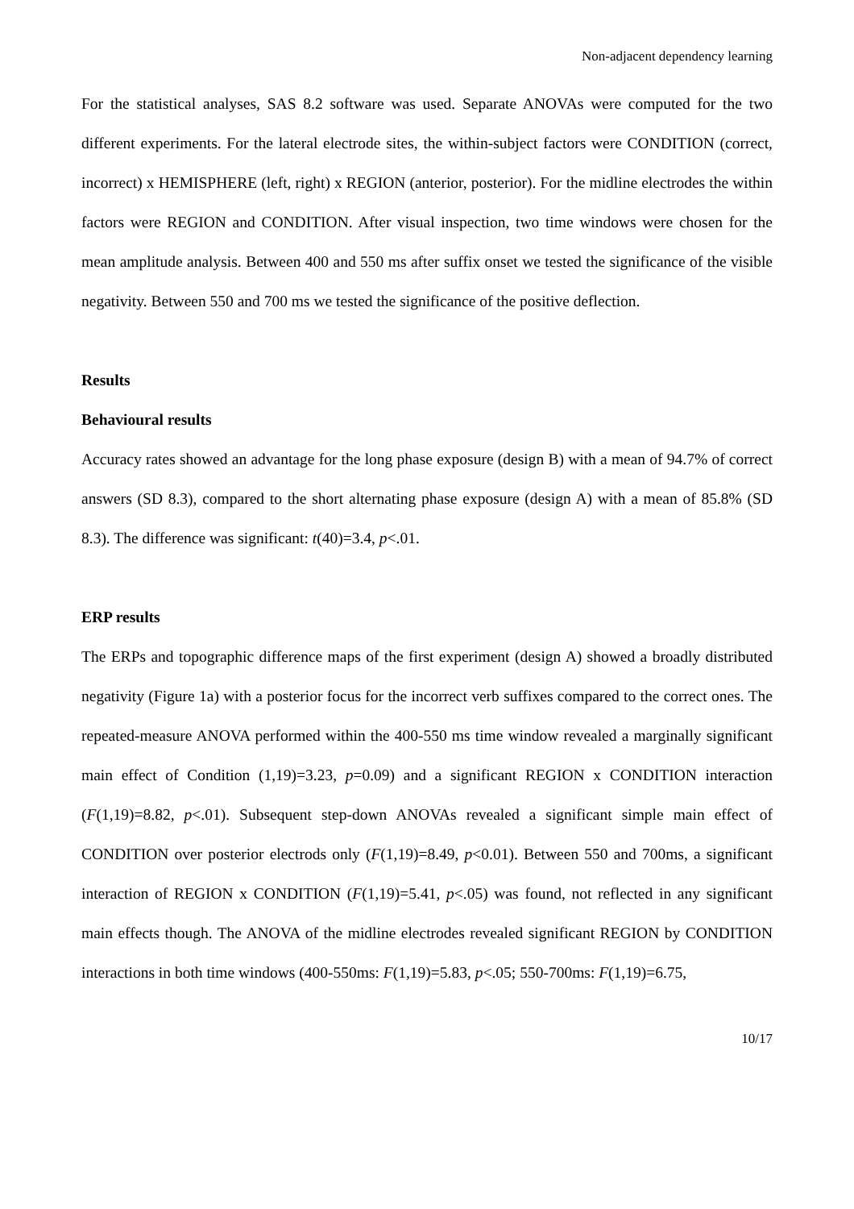Non-adjacent dependency learning
For the statistical analyses, SAS 8.2 software was used. Separate ANOVAs were computed for the two different experiments. For the lateral electrode sites, the within-subject factors were CONDITION (correct, incorrect) x HEMISPHERE (left, right) x REGION (anterior, posterior). For the midline electrodes the within factors were REGION and CONDITION. After visual inspection, two time windows were chosen for the mean amplitude analysis. Between 400 and 550 ms after suffix onset we tested the significance of the visible negativity. Between 550 and 700 ms we tested the significance of the positive deflection.
Results
Behavioural results
Accuracy rates showed an advantage for the long phase exposure (design B) with a mean of 94.7% of correct answers (SD 8.3), compared to the short alternating phase exposure (design A) with a mean of 85.8% (SD 8.3). The difference was significant: t(40)=3.4, p<.01.
ERP results
The ERPs and topographic difference maps of the first experiment (design A) showed a broadly distributed negativity (Figure 1a) with a posterior focus for the incorrect verb suffixes compared to the correct ones. The repeated-measure ANOVA performed within the 400-550 ms time window revealed a marginally significant main effect of Condition (1,19)=3.23, p=0.09) and a significant REGION x CONDITION interaction (F(1,19)=8.82, p<.01). Subsequent step-down ANOVAs revealed a significant simple main effect of CONDITION over posterior electrods only (F(1,19)=8.49, p<0.01). Between 550 and 700ms, a significant interaction of REGION x CONDITION (F(1,19)=5.41, p<.05) was found, not reflected in any significant main effects though. The ANOVA of the midline electrodes revealed significant REGION by CONDITION interactions in both time windows (400-550ms: F(1,19)=5.83, p<.05; 550-700ms: F(1,19)=6.75,
10/17